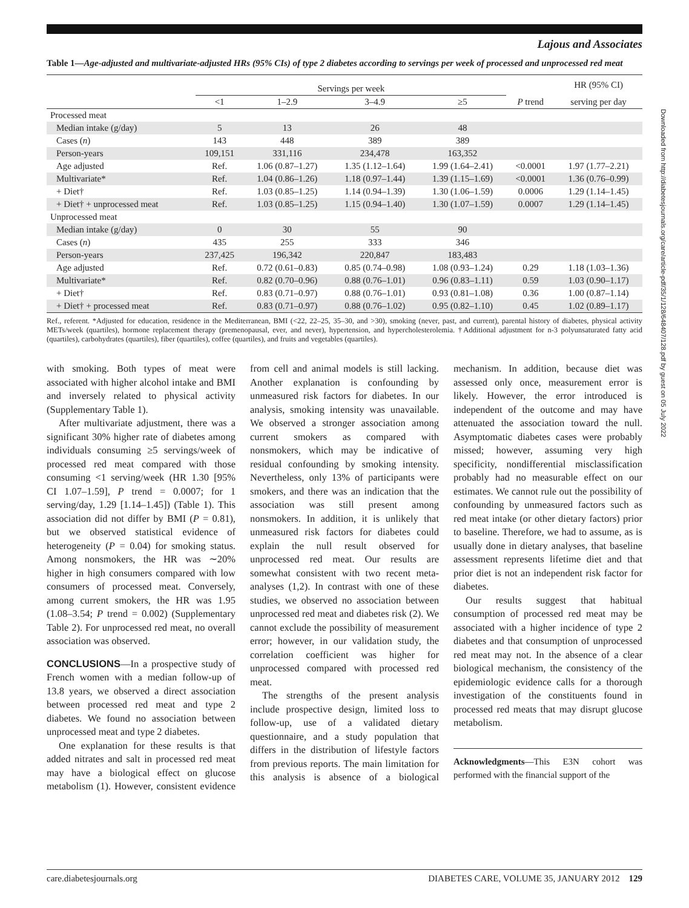Downloaded from http://diabetesjournals.org/care/article-pdf/35/1/128/648407/128.pdf by guest on 05 July 2022
Lajous and Associates
Table 1—Age-adjusted and multivariate-adjusted HRs (95% CIs) of type 2 diabetes according to servings per week of processed and unprocessed red meat
| | Servings per week | | | | | HR (95% CI) |
| --- | --- | --- | --- | --- | --- | --- |
| | <1 | 1–2.9 | 3–4.9 | ≥5 | P trend | serving per day |
| Processed meat | | | | | | |
| Median intake (g/day) | 5 | 13 | 26 | 48 | | |
| Cases ( n ) | 143 | 448 | 389 | 389 | | |
| Person-years | 109,151 | 331,116 | 234,478 | 163,352 | | |
| Age adjusted | Ref. | 1.06 (0.87–1.27) | 1.35 (1.12–1.64) | 1.99 (1.64–2.41) | <0.0001 | 1.97 (1.77–2.21) |
| Multivariate* | Ref. | 1.04 (0.86–1.26) | 1.18 (0.97–1.44) | 1.39 (1.15–1.69) | <0.0001 | 1.36 (0.76–0.99) |
| + Diet† | Ref. | 1.03 (0.85–1.25) | 1.14 (0.94–1.39) | 1.30 (1.06–1.59) | 0.0006 | 1.29 (1.14–1.45) |
| + Diet† + unprocessed meat | Ref. | 1.03 (0.85–1.25) | 1.15 (0.94–1.40) | 1.30 (1.07–1.59) | 0.0007 | 1.29 (1.14–1.45) |
| Unprocessed meat | | | | | | |
| Median intake (g/day) | 0 | 30 | 55 | 90 | | |
| Cases ( n ) | 435 | 255 | 333 | 346 | | |
| Person-years | 237,425 | 196,342 | 220,847 | 183,483 | | |
| Age adjusted | Ref. | 0.72 (0.61–0.83) | 0.85 (0.74–0.98) | 1.08 (0.93–1.24) | 0.29 | 1.18 (1.03–1.36) |
| Multivariate* | Ref. | 0.82 (0.70–0.96) | 0.88 (0.76–1.01) | 0.96 (0.83–1.11) | 0.59 | 1.03 (0.90–1.17) |
| + Diet† | Ref. | 0.83 (0.71–0.97) | 0.88 (0.76–1.01) | 0.93 (0.81–1.08) | 0.36 | 1.00 (0.87–1.14) |
| + Diet† + processed meat | Ref. | 0.83 (0.71–0.97) | 0.88 (0.76–1.02) | 0.95 (0.82–1.10) | 0.45 | 1.02 (0.89–1.17) |
Ref., referent. *Adjusted for education, residence in the Mediterranean, BMI (<22, 22–25, 35–30, and >30), smoking (never, past, and current), parental history of diabetes, physical activity METs/week (quartiles), hormone replacement therapy (premenopausal, ever, and never), hypertension, and hypercholesterolemia. †Additional adjustment for n-3 polyunsaturated fatty acid (quartiles), carbohydrates (quartiles), fiber (quartiles), coffee (quartiles), and fruits and vegetables (quartiles).
with smoking. Both types of meat were associated with higher alcohol intake and BMI and inversely related to physical activity (Supplementary Table 1).
After multivariate adjustment, there was a significant 30% higher rate of diabetes among individuals consuming ≥5 servings/week of processed red meat compared with those consuming <1 serving/week (HR 1.30 [95% CI 1.07–1.59], P trend = 0.0007; for 1 serving/day, 1.29 [1.14–1.45]) (Table 1). This association did not differ by BMI (P = 0.81), but we observed statistical evidence of heterogeneity (P = 0.04) for smoking status. Among nonsmokers, the HR was ∼20% higher in high consumers compared with low consumers of processed meat. Conversely, among current smokers, the HR was 1.95 (1.08–3.54; P trend = 0.002) (Supplementary Table 2). For unprocessed red meat, no overall association was observed.
CONCLUSIONS—In a prospective study of French women with a median follow-up of 13.8 years, we observed a direct association between processed red meat and type 2 diabetes. We found no association between unprocessed meat and type 2 diabetes.
One explanation for these results is that added nitrates and salt in processed red meat may have a biological effect on glucose metabolism (1). However, consistent evidence from cell and animal models is still lacking. Another explanation is confounding by unmeasured risk factors for diabetes. In our analysis, smoking intensity was unavailable. We observed a stronger association among current smokers as compared with nonsmokers, which may be indicative of residual confounding by smoking intensity. Nevertheless, only 13% of participants were smokers, and there was an indication that the association was still present among nonsmokers. In addition, it is unlikely that unmeasured risk factors for diabetes could explain the null result observed for unprocessed red meat. Our results are somewhat consistent with two recent meta-analyses (1,2). In contrast with one of these studies, we observed no association between unprocessed red meat and diabetes risk (2). We cannot exclude the possibility of measurement error; however, in our validation study, the correlation coefficient was higher for unprocessed compared with processed red meat.
The strengths of the present analysis include prospective design, limited loss to follow-up, use of a validated dietary questionnaire, and a study population that differs in the distribution of lifestyle factors from previous reports. The main limitation for this analysis is absence of a biological mechanism. In addition, because diet was assessed only once, measurement error is likely. However, the error introduced is independent of the outcome and may have attenuated the association toward the null. Asymptomatic diabetes cases were probably missed; however, assuming very high specificity, nondifferential misclassification probably had no measurable effect on our estimates. We cannot rule out the possibility of confounding by unmeasured factors such as red meat intake (or other dietary factors) prior to baseline. Therefore, we had to assume, as is usually done in dietary analyses, that baseline assessment represents lifetime diet and that prior diet is not an independent risk factor for diabetes.
Our results suggest that habitual consumption of processed red meat may be associated with a higher incidence of type 2 diabetes and that consumption of unprocessed red meat may not. In the absence of a clear biological mechanism, the consistency of the epidemiologic evidence calls for a thorough investigation of the constituents found in processed red meats that may disrupt glucose metabolism.
Acknowledgments—This E3N cohort was performed with the financial support of the
care.diabetesjournals.org DIABETES CARE, VOLUME 35, JANUARY 2012 129